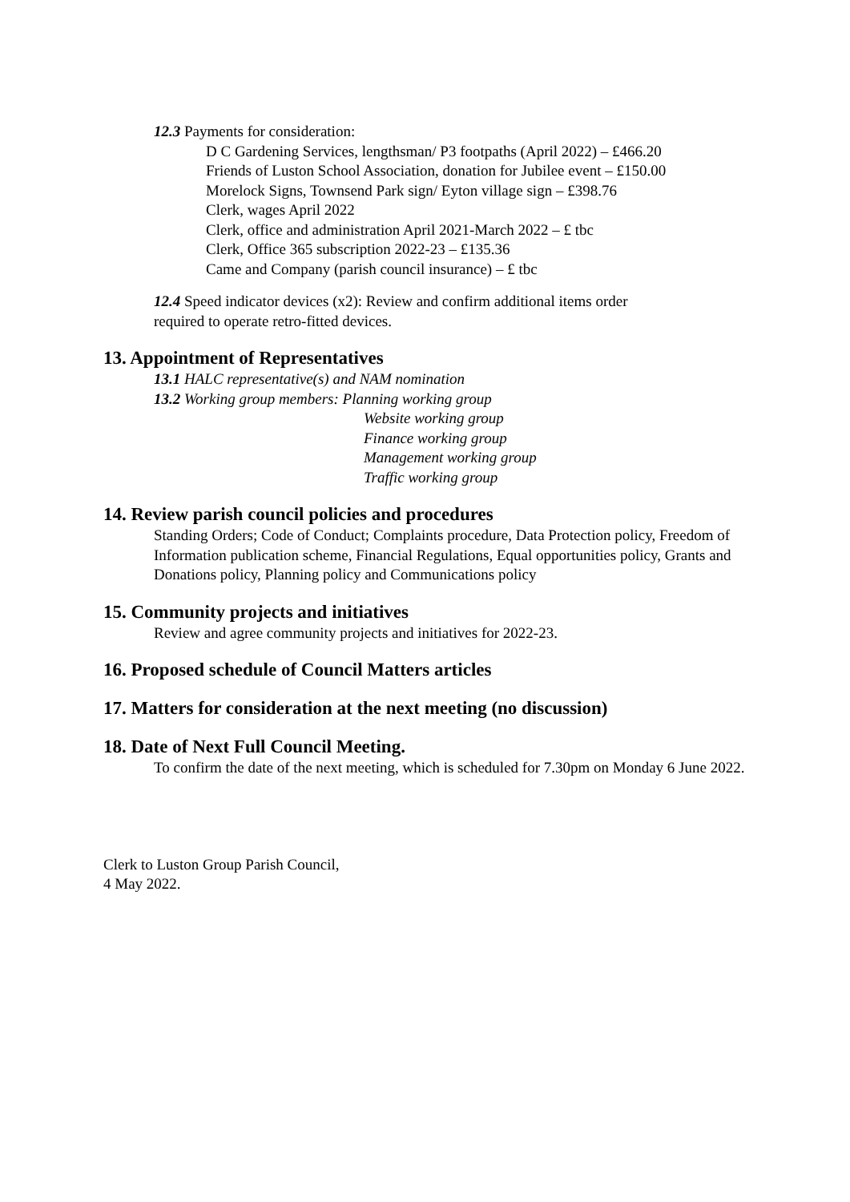12.3 Payments for consideration:
D C Gardening Services, lengthsman/ P3 footpaths (April 2022) – £466.20
Friends of Luston School Association, donation for Jubilee event – £150.00
Morelock Signs, Townsend Park sign/ Eyton village sign – £398.76
Clerk, wages April 2022
Clerk, office and administration April 2021-March 2022 – £ tbc
Clerk, Office 365 subscription 2022-23 – £135.36
Came and Company (parish council insurance) – £ tbc
12.4 Speed indicator devices (x2): Review and confirm additional items order
required to operate retro-fitted devices.
13. Appointment of Representatives
13.1 HALC representative(s) and NAM nomination
13.2 Working group members: Planning working group
Website working group
Finance working group
Management working group
Traffic working group
14. Review parish council policies and procedures
Standing Orders; Code of Conduct; Complaints procedure, Data Protection policy, Freedom of Information publication scheme, Financial Regulations, Equal opportunities policy, Grants and Donations policy, Planning policy and Communications policy
15. Community projects and initiatives
Review and agree community projects and initiatives for 2022-23.
16. Proposed schedule of Council Matters articles
17. Matters for consideration at the next meeting (no discussion)
18. Date of Next Full Council Meeting.
To confirm the date of the next meeting, which is scheduled for 7.30pm on Monday 6 June 2022.
Clerk to Luston Group Parish Council,
4 May 2022.